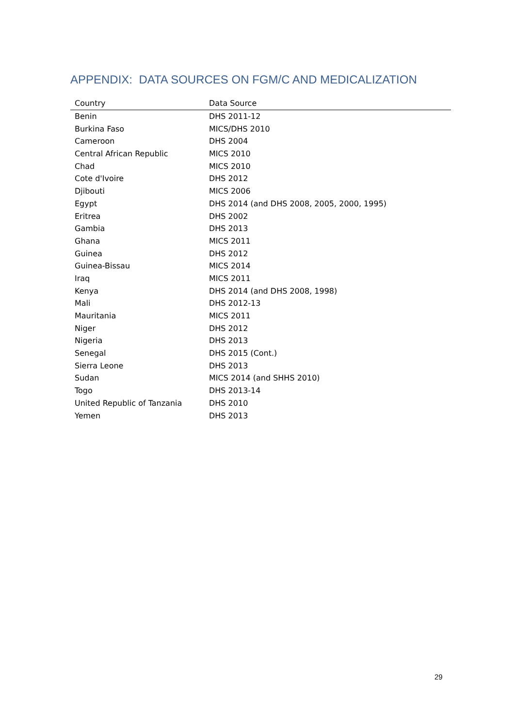APPENDIX: DATA SOURCES ON FGM/C AND MEDICALIZATION
| Country | Data Source |
| --- | --- |
| Benin | DHS 2011-12 |
| Burkina Faso | MICS/DHS 2010 |
| Cameroon | DHS 2004 |
| Central African Republic | MICS 2010 |
| Chad | MICS 2010 |
| Cote d'Ivoire | DHS 2012 |
| Djibouti | MICS 2006 |
| Egypt | DHS 2014 (and DHS 2008, 2005, 2000, 1995) |
| Eritrea | DHS 2002 |
| Gambia | DHS 2013 |
| Ghana | MICS 2011 |
| Guinea | DHS 2012 |
| Guinea-Bissau | MICS 2014 |
| Iraq | MICS 2011 |
| Kenya | DHS 2014 (and DHS 2008, 1998) |
| Mali | DHS 2012-13 |
| Mauritania | MICS 2011 |
| Niger | DHS 2012 |
| Nigeria | DHS 2013 |
| Senegal | DHS 2015 (Cont.) |
| Sierra Leone | DHS 2013 |
| Sudan | MICS 2014 (and SHHS 2010) |
| Togo | DHS 2013-14 |
| United Republic of Tanzania | DHS 2010 |
| Yemen | DHS 2013 |
29